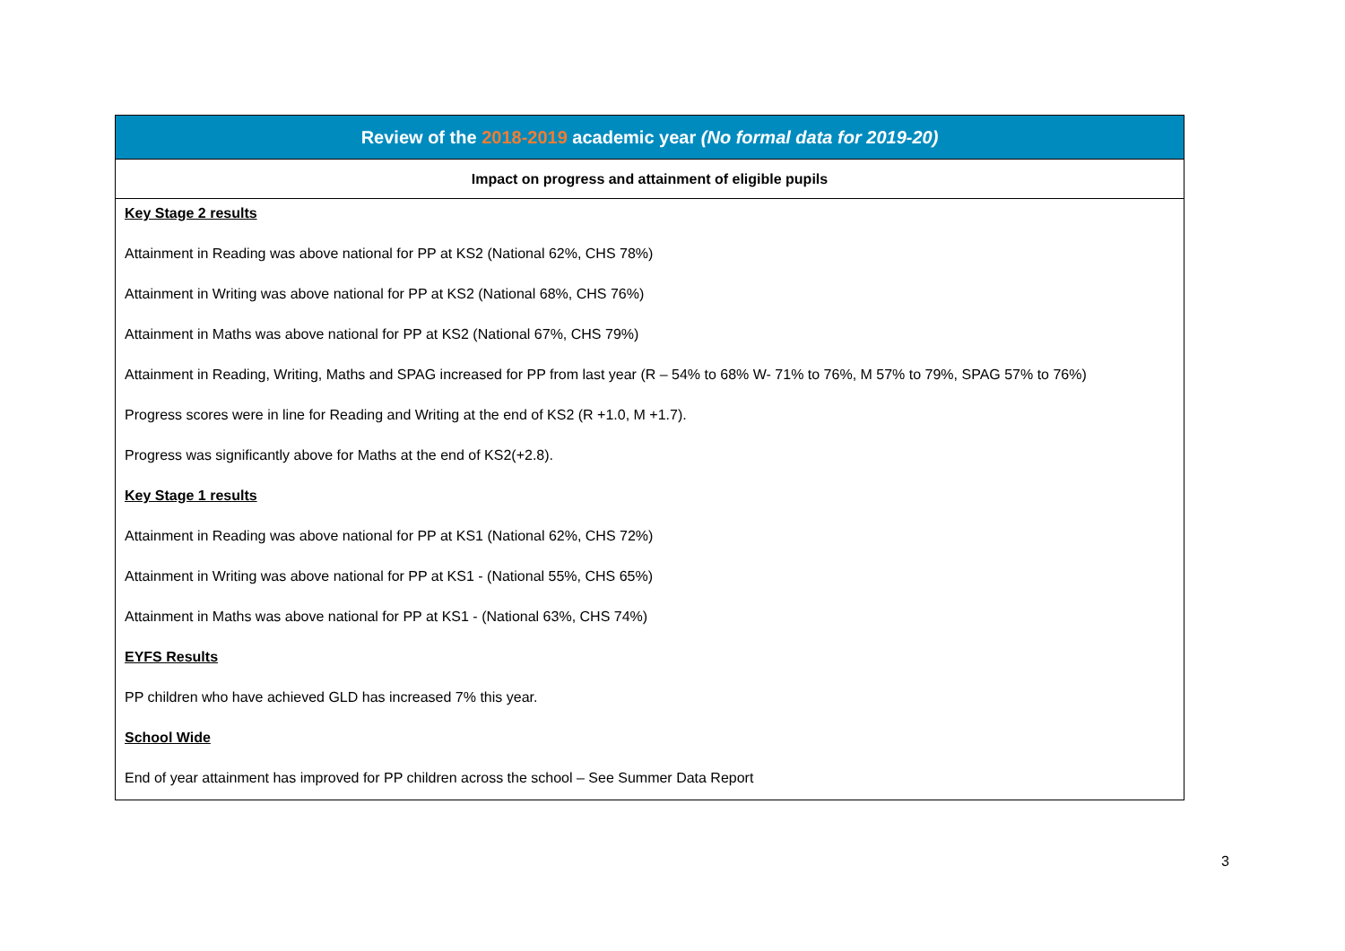| Review of the 2018-2019 academic year (No formal data for 2019-20) |
| --- |
| Impact on progress and attainment of eligible pupils |
| Key Stage 2 results Attainment in Reading was above national for PP at KS2 (National 62%, CHS 78%) Attainment in Writing was above national for PP at KS2 (National 68%, CHS 76%) Attainment in Maths was above national for PP at KS2 (National 67%, CHS 79%) Attainment in Reading, Writing, Maths and SPAG increased for PP from last year (R – 54% to 68% W- 71% to 76%, M 57% to 79%, SPAG 57% to 76%) Progress scores were in line for Reading and Writing at the end of KS2 (R +1.0, M +1.7). Progress was significantly above for Maths at the end of KS2(+2.8). Key Stage 1 results Attainment in Reading was above national for PP at KS1 (National 62%, CHS 72%) Attainment in Writing was above national for PP at KS1 - (National 55%, CHS 65%) Attainment in Maths was above national for PP at KS1 - (National 63%, CHS 74%) EYFS Results PP children who have achieved GLD has increased 7% this year. School Wide End of year attainment has improved for PP children across the school – See Summer Data Report |
3